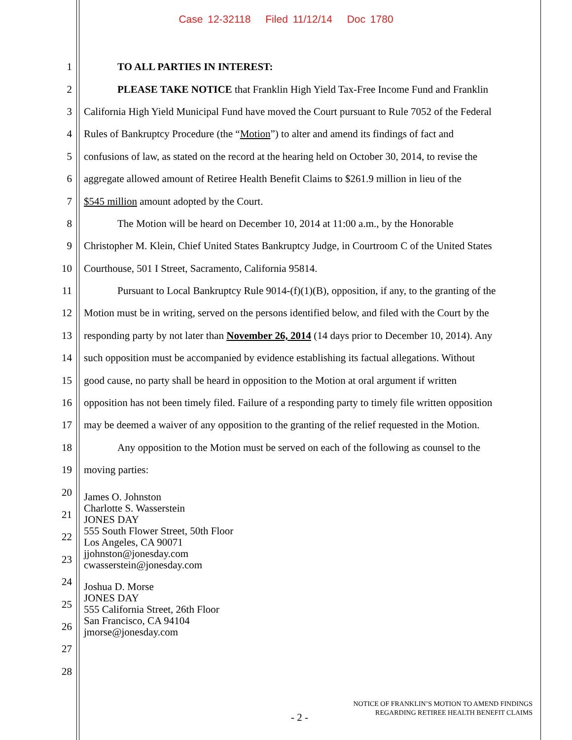Case 12-32118 Filed 11/12/14 Doc 1780
1 TO ALL PARTIES IN INTEREST:
2 PLEASE TAKE NOTICE that Franklin High Yield Tax-Free Income Fund and Franklin
3 California High Yield Municipal Fund have moved the Court pursuant to Rule 7052 of the Federal
4 Rules of Bankruptcy Procedure (the “Motion”) to alter and amend its findings of fact and
5 confusions of law, as stated on the record at the hearing held on October 30, 2014, to revise the
6 aggregate allowed amount of Retiree Health Benefit Claims to $261.9 million in lieu of the
7 $545 million amount adopted by the Court.
8 The Motion will be heard on December 10, 2014 at 11:00 a.m., by the Honorable
9 Christopher M. Klein, Chief United States Bankruptcy Judge, in Courtroom C of the United States
10 Courthouse, 501 I Street, Sacramento, California 95814.
11 Pursuant to Local Bankruptcy Rule 9014-(f)(1)(B), opposition, if any, to the granting of the
12 Motion must be in writing, served on the persons identified below, and filed with the Court by the
13 responding party by not later than November 26, 2014 (14 days prior to December 10, 2014). Any
14 such opposition must be accompanied by evidence establishing its factual allegations. Without
15 good cause, no party shall be heard in opposition to the Motion at oral argument if written
16 opposition has not been timely filed. Failure of a responding party to timely file written opposition
17 may be deemed a waiver of any opposition to the granting of the relief requested in the Motion.
18 Any opposition to the Motion must be served on each of the following as counsel to the
19 moving parties:
20
21
22
23
24
25
26
27
28
James O. Johnston
Charlotte S. Wasserstein
JONES DAY
555 South Flower Street, 50th Floor
Los Angeles, CA 90071
jjohnston@jonesday.com
cwasserstein@jonesday.com
Joshua D. Morse
JONES DAY
555 California Street, 26th Floor
San Francisco, CA 94104
jmorse@jonesday.com
- 2 -
NOTICE OF FRANKLIN’S MOTION TO AMEND FINDINGS
REGARDING RETIREE HEALTH BENEFIT CLAIMS